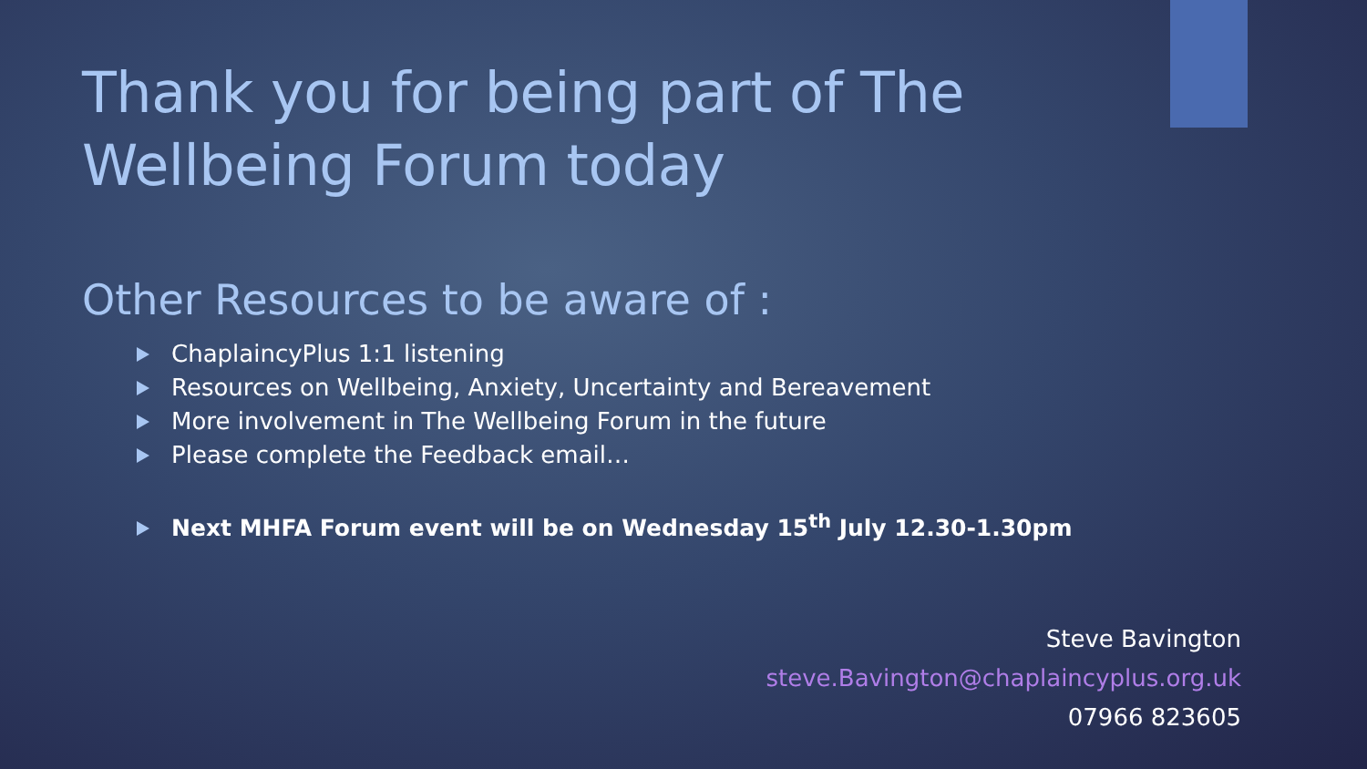Thank you for being part of The
Wellbeing Forum today
Other Resources to be aware of :
ChaplaincyPlus 1:1 listening
Resources on Wellbeing, Anxiety, Uncertainty and Bereavement
More involvement in The Wellbeing Forum in the future
Please complete the Feedback email…
Next MHFA Forum event will be on Wednesday 15<sup>th</sup> July 12.30-1.30pm
Steve Bavington
steve.Bavington@chaplaincyplus.org.uk
07966 823605